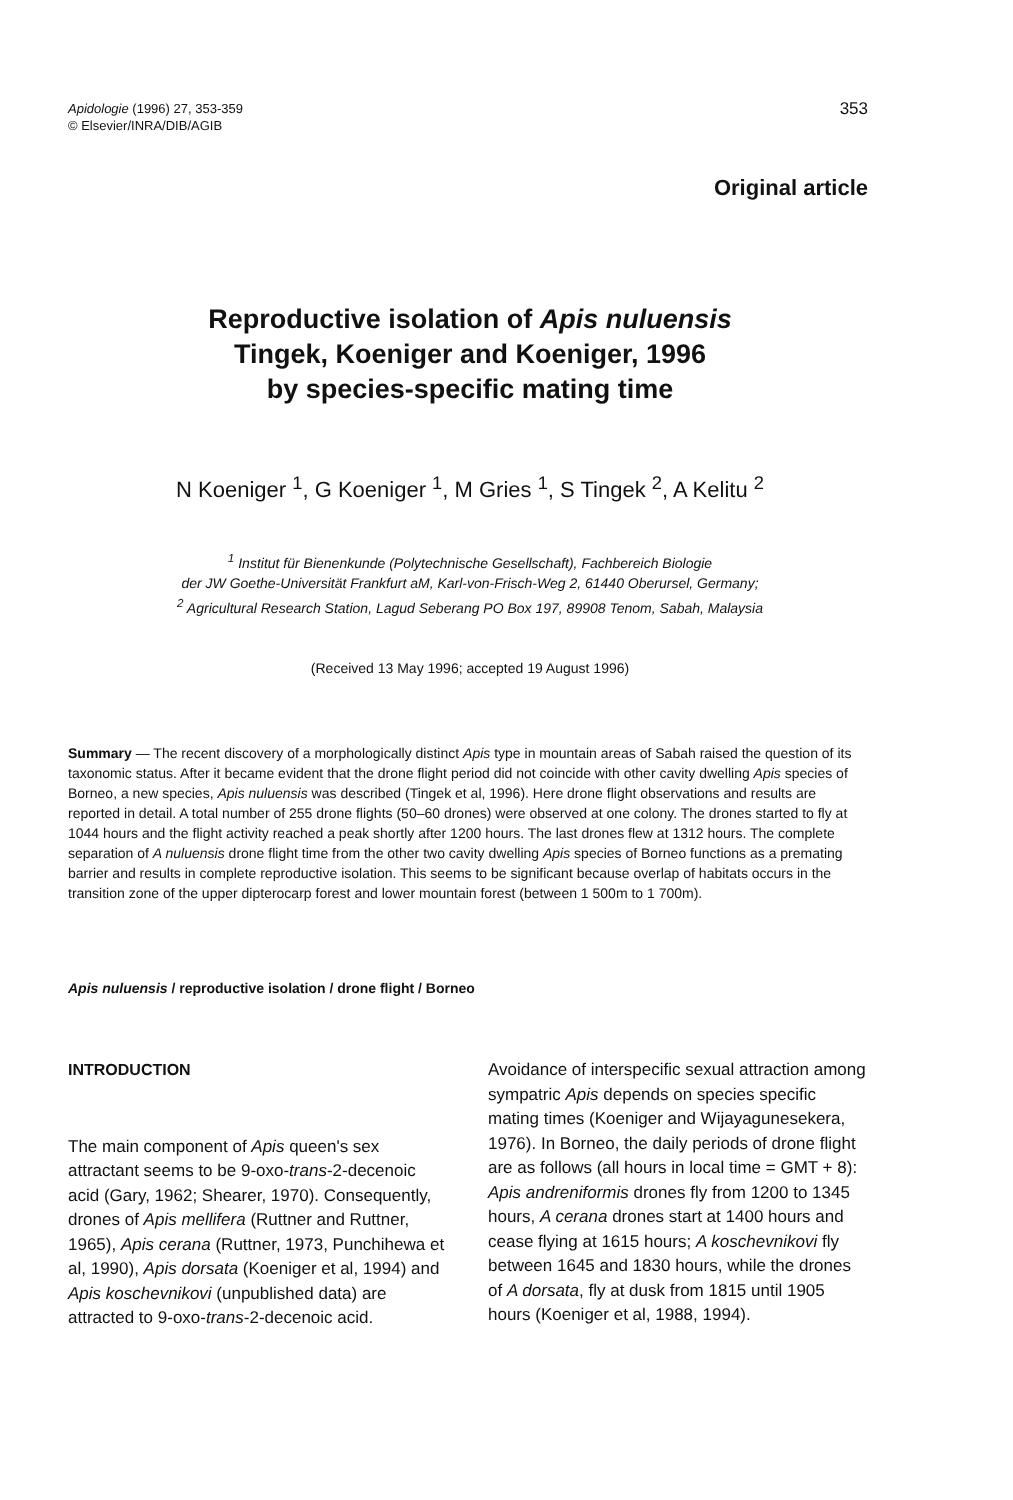353 Apidologie (1996) 27, 353-359
© Elsevier/INRA/DIB/AGIB
Original article
Reproductive isolation of Apis nuluensis
Tingek, Koeniger and Koeniger, 1996
by species-specific mating time
N Koeniger <sup>1</sup>, G Koeniger <sup>1</sup>, M Gries <sup>1</sup>, S Tingek <sup>2</sup>, A Kelitu <sup>2</sup>
<sup>1</sup> Institut für Bienenkunde (Polytechnische Gesellschaft), Fachbereich Biologie
der JW Goethe-Universität Frankfurt aM, Karl-von-Frisch-Weg 2, 61440 Oberursel, Germany;
<sup>2</sup> Agricultural Research Station, Lagud Seberang PO Box 197, 89908 Tenom, Sabah, Malaysia
(Received 13 May 1996; accepted 19 August 1996)
Summary — The recent discovery of a morphologically distinct Apis type in mountain areas of Sabah raised the question of its taxonomic status. After it became evident that the drone flight period did not coincide with other cavity dwelling Apis species of Borneo, a new species, Apis nuluensis was described (Tingek et al, 1996). Here drone flight observations and results are reported in detail. A total number of 255 drone flights (50–60 drones) were observed at one colony. The drones started to fly at 1044 hours and the flight activity reached a peak shortly after 1200 hours. The last drones flew at 1312 hours. The complete separation of A nuluensis drone flight time from the other two cavity dwelling Apis species of Borneo functions as a premating barrier and results in complete reproductive isolation. This seems to be significant because overlap of habitats occurs in the transition zone of the upper dipterocarp forest and lower mountain forest (between 1 500m to 1 700m).
Apis nuluensis / reproductive isolation / drone flight / Borneo
INTRODUCTION
The main component of Apis queen's sex attractant seems to be 9-oxo-trans-2-decenoic acid (Gary, 1962; Shearer, 1970). Consequently, drones of Apis mellifera (Ruttner and Ruttner, 1965), Apis cerana (Ruttner, 1973, Punchihewa et al, 1990), Apis dorsata (Koeniger et al, 1994) and Apis koschevnikovi (unpublished data) are attracted to 9-oxo-trans-2-decenoic acid.
Avoidance of interspecific sexual attraction among sympatric Apis depends on species specific mating times (Koeniger and Wijayagunesekera, 1976). In Borneo, the daily periods of drone flight are as follows (all hours in local time = GMT + 8): Apis andreniformis drones fly from 1200 to 1345 hours, A cerana drones start at 1400 hours and cease flying at 1615 hours; A koschevnikovi fly between 1645 and 1830 hours, while the drones of A dorsata, fly at dusk from 1815 until 1905 hours (Koeniger et al, 1988, 1994).